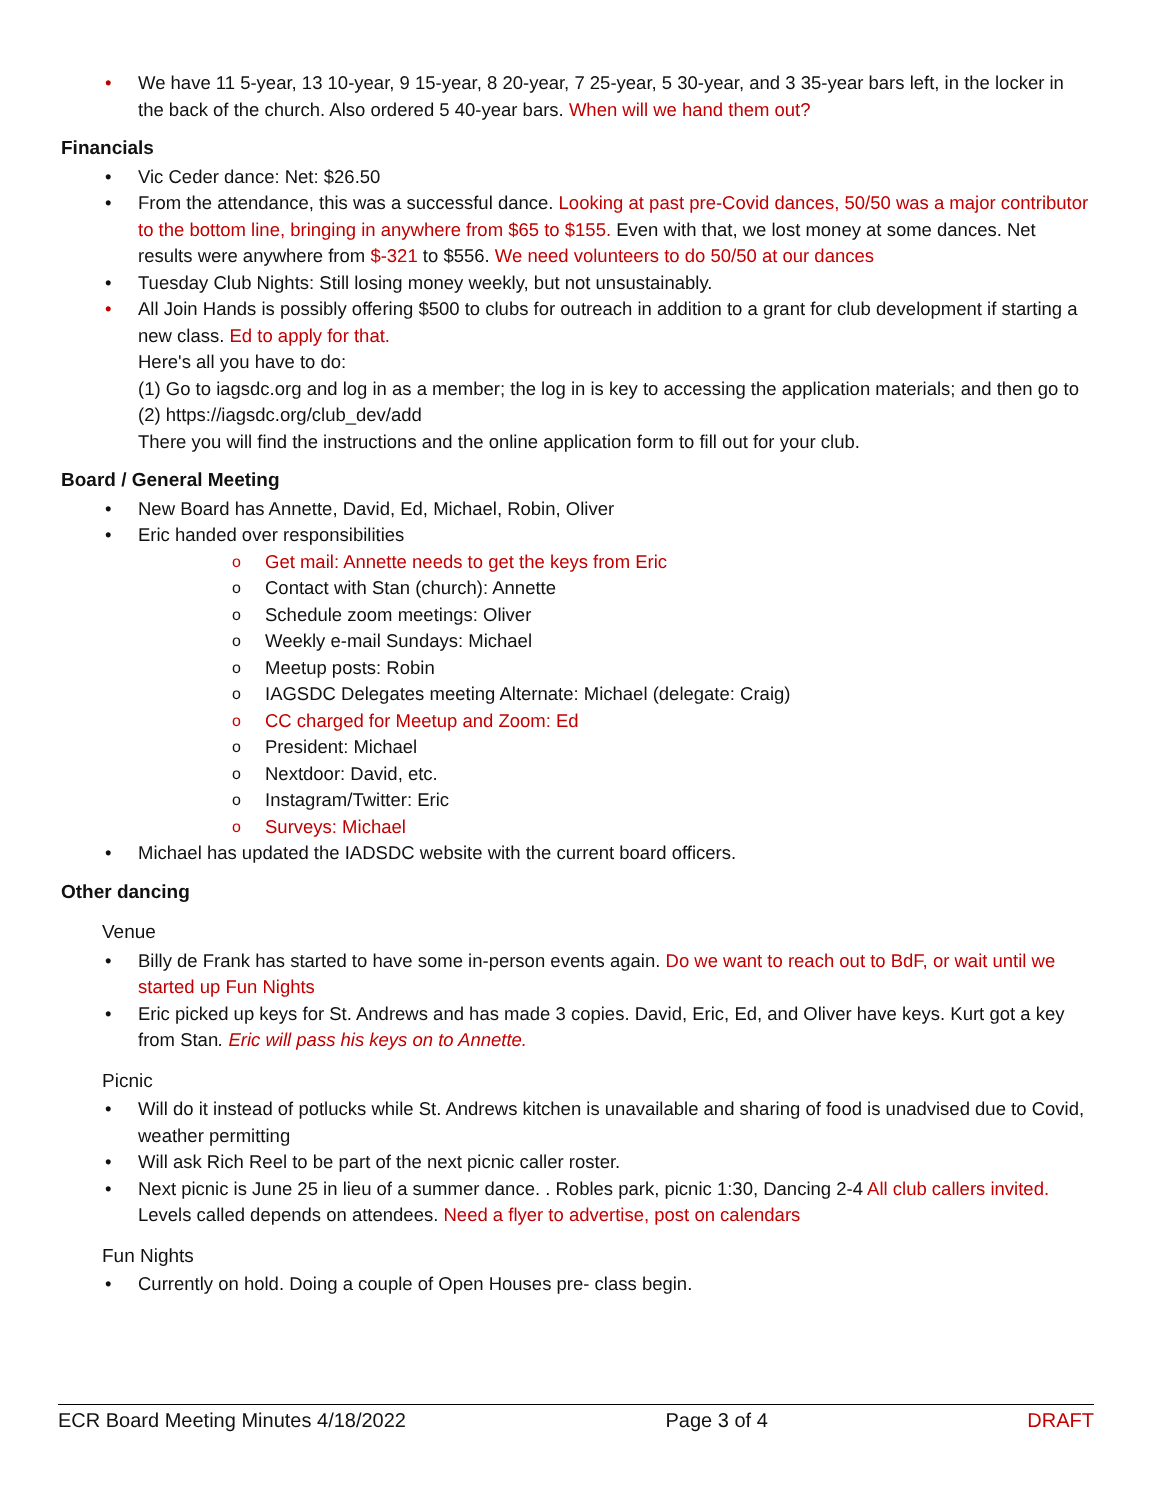• We have 11 5-year, 13 10-year, 9 15-year, 8 20-year, 7 25-year, 5 30-year, and 3 35-year bars left, in the locker in the back of the church. Also ordered 5 40-year bars. When will we hand them out?
Financials
• Vic Ceder dance: Net: $26.50
• From the attendance, this was a successful dance. Looking at past pre-Covid dances, 50/50 was a major contributor to the bottom line, bringing in anywhere from $65 to $155. Even with that, we lost money at some dances. Net results were anywhere from $-321 to $556. We need volunteers to do 50/50 at our dances
• Tuesday Club Nights: Still losing money weekly, but not unsustainably.
• All Join Hands is possibly offering $500 to clubs for outreach in addition to a grant for club development if starting a new class. Ed to apply for that.
Here's all you have to do:
(1) Go to iagsdc.org and log in as a member; the log in is key to accessing the application materials; and then go to
(2) https://iagsdc.org/club_dev/add
There you will find the instructions and the online application form to fill out for your club.
Board / General Meeting
• New Board has Annette, David, Ed, Michael, Robin, Oliver
• Eric handed over responsibilities
o Get mail: Annette needs to get the keys from Eric
o Contact with Stan (church): Annette
o Schedule zoom meetings: Oliver
o Weekly e-mail Sundays: Michael
o Meetup posts: Robin
o IAGSDC Delegates meeting Alternate: Michael (delegate: Craig)
o CC charged for Meetup and Zoom: Ed
o President: Michael
o Nextdoor: David, etc.
o Instagram/Twitter: Eric
o Surveys: Michael
• Michael has updated the IADSDC website with the current board officers.
Other dancing
Venue
• Billy de Frank has started to have some in-person events again. Do we want to reach out to BdF, or wait until we started up Fun Nights
• Eric picked up keys for St. Andrews and has made 3 copies. David, Eric, Ed, and Oliver have keys. Kurt got a key from Stan. Eric will pass his keys on to Annette.
Picnic
• Will do it instead of potlucks while St. Andrews kitchen is unavailable and sharing of food is unadvised due to Covid, weather permitting
• Will ask Rich Reel to be part of the next picnic caller roster.
• Next picnic is June 25 in lieu of a summer dance. . Robles park, picnic 1:30, Dancing 2-4 All club callers invited. Levels called depends on attendees. Need a flyer to advertise, post on calendars
Fun Nights
• Currently on hold. Doing a couple of Open Houses pre- class begin.
ECR Board Meeting Minutes 4/18/2022 Page 3 of 4 DRAFT